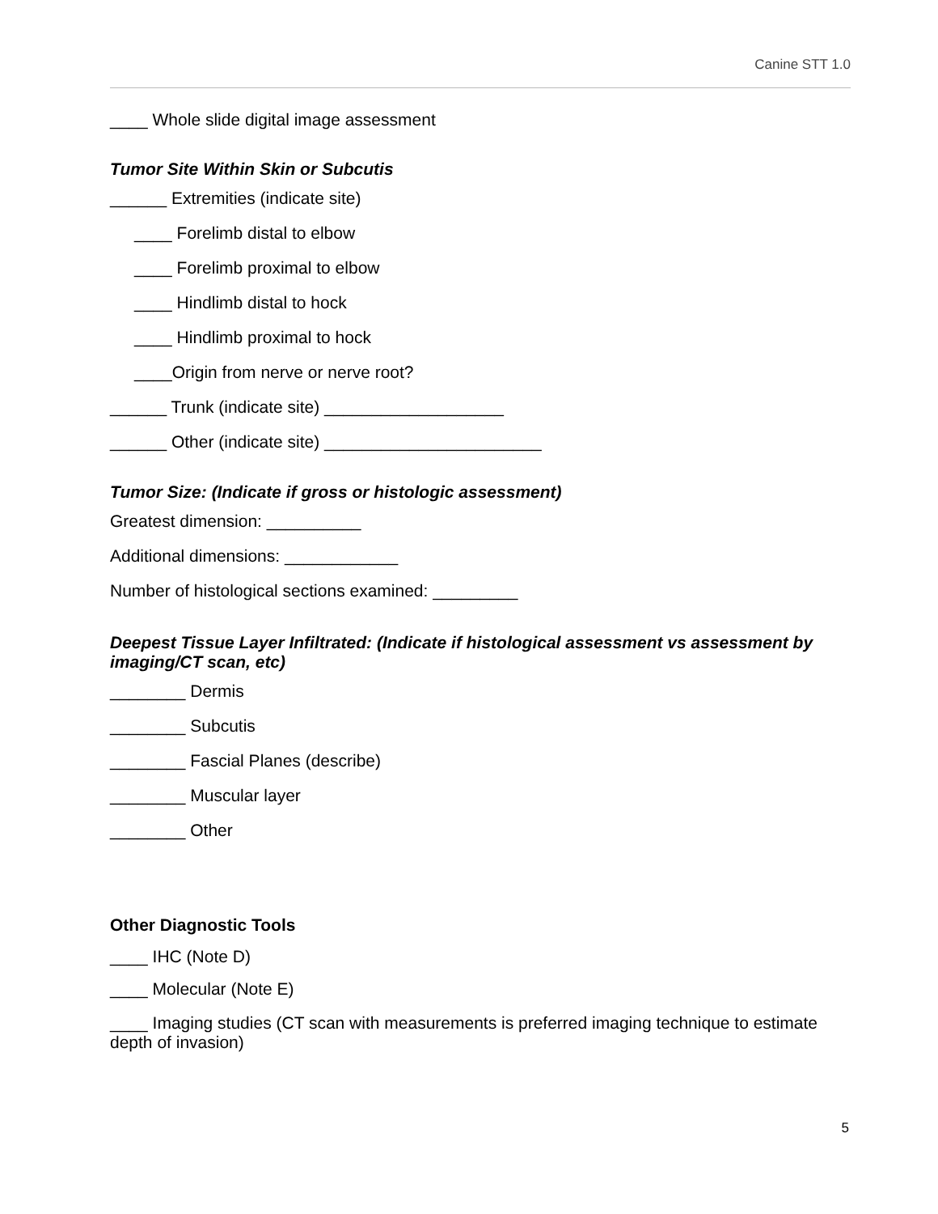Canine STT 1.0
____ Whole slide digital image assessment
Tumor Site Within Skin or Subcutis
______ Extremities (indicate site)
____ Forelimb distal to elbow
____ Forelimb proximal to elbow
____ Hindlimb distal to hock
____ Hindlimb proximal to hock
____Origin from nerve or nerve root?
______ Trunk (indicate site) ___________________
______ Other (indicate site) _______________________
Tumor Size: (Indicate if gross or histologic assessment)
Greatest dimension: __________
Additional dimensions: ____________
Number of histological sections examined: _________
Deepest Tissue Layer Infiltrated: (Indicate if histological assessment vs assessment by imaging/CT scan, etc)
________ Dermis
________ Subcutis
________ Fascial Planes (describe)
________ Muscular layer
________ Other
Other Diagnostic Tools
____ IHC (Note D)
____ Molecular (Note E)
____ Imaging studies (CT scan with measurements is preferred imaging technique to estimate depth of invasion)
5